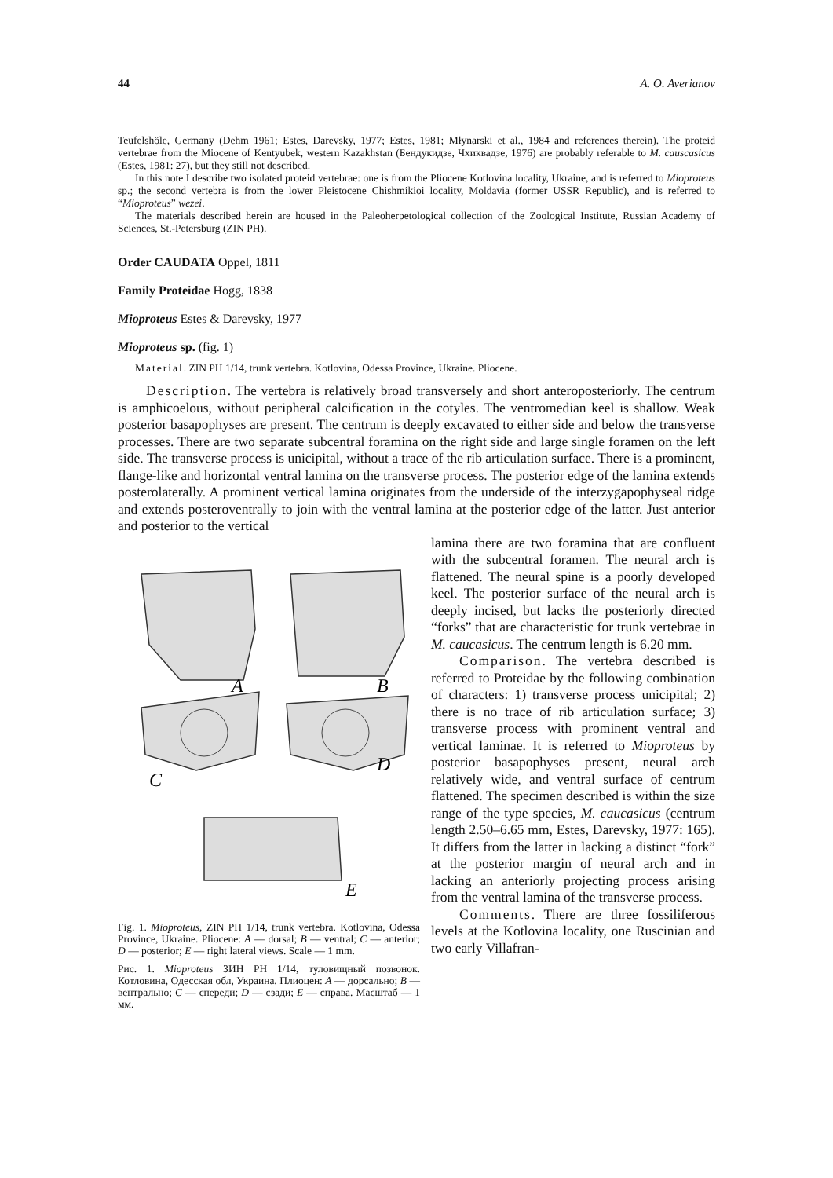44 A. O. Averianov
Teufelshöle, Germany (Dehm 1961; Estes, Darevsky, 1977; Estes, 1981; Młynarski et al., 1984 and references therein). The proteid vertebrae from the Miocene of Kentyubek, western Kazakhstan (Бендукидзе, Чхиквадзе, 1976) are probably referable to M. causcasicus (Estes, 1981: 27), but they still not described.
In this note I describe two isolated proteid vertebrae: one is from the Pliocene Kotlovina locality, Ukraine, and is referred to Mioproteus sp.; the second vertebra is from the lower Pleistocene Chishmikioi locality, Moldavia (former USSR Republic), and is referred to “Mioproteus” wezei.
The materials described herein are housed in the Paleoherpetological collection of the Zoological Institute, Russian Academy of Sciences, St.-Petersburg (ZIN PH).
Order CAUDATA Oppel, 1811
Family Proteidae Hogg, 1838
Mioproteus Estes & Darevsky, 1977
Mioproteus sp. (fig. 1)
Material. ZIN PH 1/14, trunk vertebra. Kotlovina, Odessa Province, Ukraine. Pliocene.
Description. The vertebra is relatively broad transversely and short anteroposteriorly. The centrum is amphicoelous, without peripheral calcification in the cotyles. The ventromedian keel is shallow. Weak posterior basapophyses are present. The centrum is deeply excavated to either side and below the transverse processes. There are two separate subcentral foramina on the right side and large single foramen on the left side. The transverse process is unicipital, without a trace of the rib articulation surface. There is a prominent, flange-like and horizontal ventral lamina on the transverse process. The posterior edge of the lamina extends posterolaterally. A prominent vertical lamina originates from the underside of the interzygapophyseal ridge and extends posteroventrally to join with the ventral lamina at the posterior edge of the latter. Just anterior and posterior to the vertical
A
B
C
D
E
Fig. 1. Mioproteus, ZIN PH 1/14, trunk vertebra. Kotlovina, Odessa Province, Ukraine. Pliocene: A — dorsal; B — ventral; C — anterior; D — posterior; E — right lateral views. Scale — 1 mm.
Рис. 1. Mioproteus ЗИН РН 1/14, туловищный позвонок. Котловина, Одесская обл, Украина. Плиоцен: A — дорсально; B — вентрально; C — спереди; D — сзади; E — справа. Масштаб — 1 мм.
lamina there are two foramina that are confluent with the subcentral foramen. The neural arch is flattened. The neural spine is a poorly developed keel. The posterior surface of the neural arch is deeply incised, but lacks the posteriorly directed “forks” that are characteristic for trunk vertebrae in M. caucasicus. The centrum length is 6.20 mm.
Comparison. The vertebra described is referred to Proteidae by the following combination of characters: 1) transverse process unicipital; 2) there is no trace of rib articulation surface; 3) transverse process with prominent ventral and vertical laminae. It is referred to Mioproteus by posterior basapophyses present, neural arch relatively wide, and ventral surface of centrum flattened. The specimen described is within the size range of the type species, M. caucasicus (centrum length 2.50–6.65 mm, Estes, Darevsky, 1977: 165). It differs from the latter in lacking a distinct “fork” at the posterior margin of neural arch and in lacking an anteriorly projecting process arising from the ventral lamina of the transverse process.
Comments. There are three fossiliferous levels at the Kotlovina locality, one Ruscinian and two early Villafran-